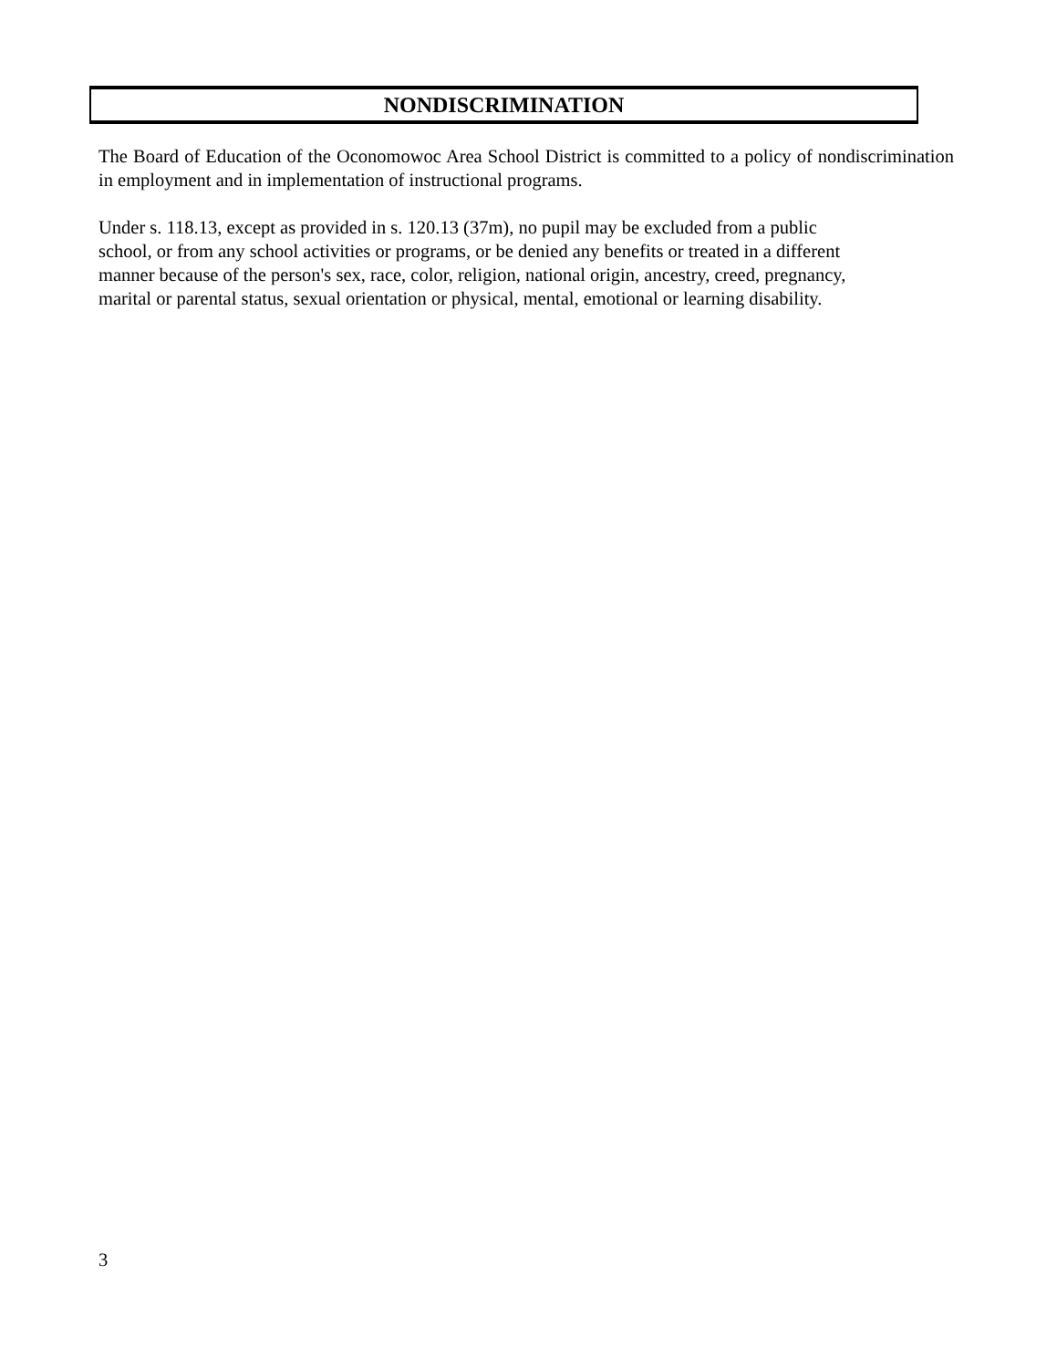NONDISCRIMINATION
The Board of Education of the Oconomowoc Area School District is committed to a policy of nondiscrimination in employment and in implementation of instructional programs.
Under s. 118.13, except as provided in s. 120.13 (37m), no pupil may be excluded from a public
school, or from any school activities or programs, or be denied any benefits or treated in a different
manner because of the person's sex, race, color, religion, national origin, ancestry, creed, pregnancy,
marital or parental status, sexual orientation or physical, mental, emotional or learning disability.
3